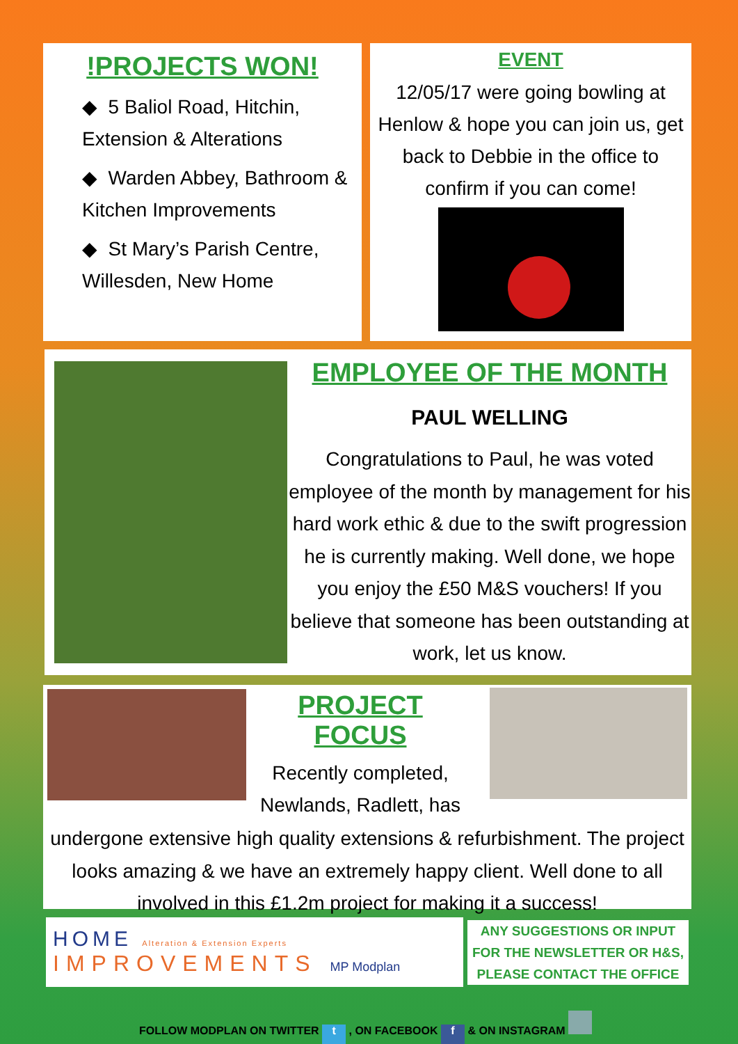!PROJECTS WON!
◆ 5 Baliol Road, Hitchin,
Extension & Alterations
◆ Warden Abbey, Bathroom &
Kitchen Improvements
◆ St Mary’s Parish Centre,
Willesden, New Home
EVENT
12/05/17 were going bowling at Henlow & hope you can join us, get back to Debbie in the office to confirm if you can come!
EMPLOYEE OF THE MONTH
PAUL WELLING
Congratulations to Paul, he was voted employee of the month by management for his hard work ethic & due to the swift progression he is currently making. Well done, we hope you enjoy the £50 M&S vouchers! If you believe that someone has been outstanding at work, let us know.
PROJECT FOCUS
Recently completed, Newlands, Radlett, has
undergone extensive high quality extensions & refurbishment. The project looks amazing & we have an extremely happy client. Well done to all involved in this £1.2m project for making it a success!
HOME Alteration & Extension Experts
IMPROVEMENTS MP Modplan
ANY SUGGESTIONS OR INPUT FOR THE NEWSLETTER OR H&S, PLEASE CONTACT THE OFFICE
FOLLOW MODPLAN ON TWITTER t , ON FACEBOOK f & ON INSTAGRAM